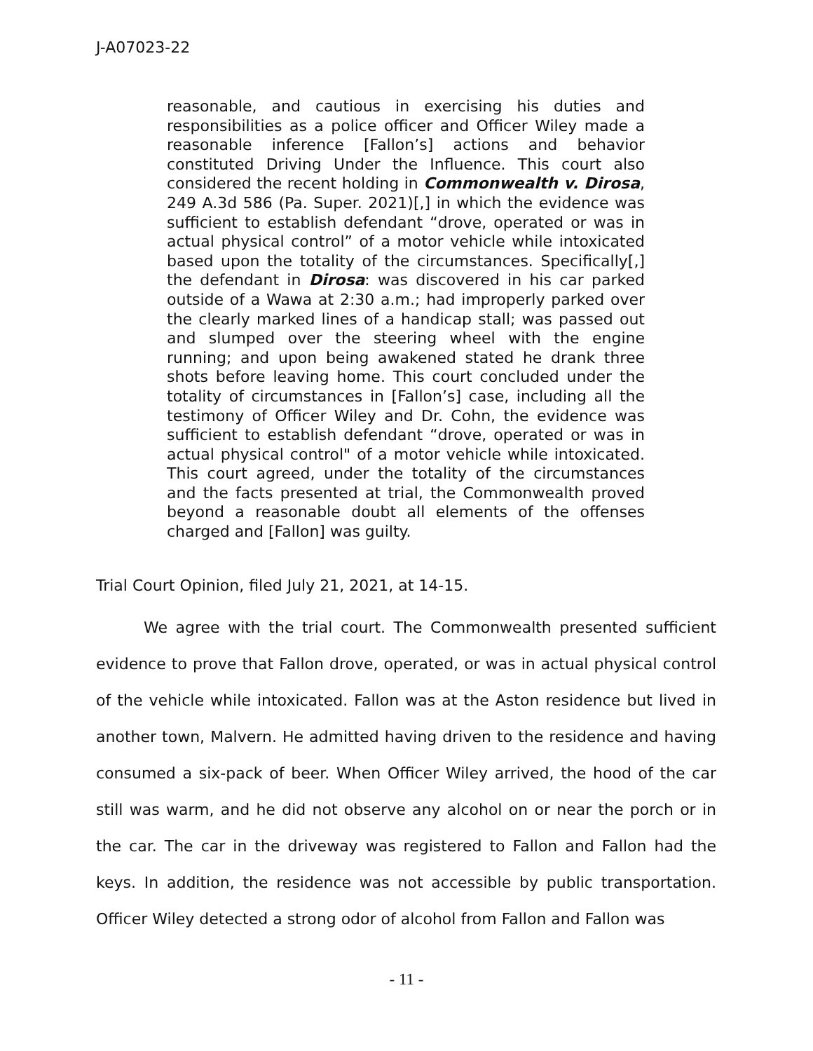J-A07023-22
reasonable, and cautious in exercising his duties and responsibilities as a police officer and Officer Wiley made a reasonable inference [Fallon’s] actions and behavior constituted Driving Under the Influence. This court also considered the recent holding in Commonwealth v. Dirosa, 249 A.3d 586 (Pa. Super. 2021)[,] in which the evidence was sufficient to establish defendant “drove, operated or was in actual physical control” of a motor vehicle while intoxicated based upon the totality of the circumstances. Specifically[,] the defendant in Dirosa: was discovered in his car parked outside of a Wawa at 2:30 a.m.; had improperly parked over the clearly marked lines of a handicap stall; was passed out and slumped over the steering wheel with the engine running; and upon being awakened stated he drank three shots before leaving home. This court concluded under the totality of circumstances in [Fallon’s] case, including all the testimony of Officer Wiley and Dr. Cohn, the evidence was sufficient to establish defendant “drove, operated or was in actual physical control" of a motor vehicle while intoxicated. This court agreed, under the totality of the circumstances and the facts presented at trial, the Commonwealth proved beyond a reasonable doubt all elements of the offenses charged and [Fallon] was guilty.
Trial Court Opinion, filed July 21, 2021, at 14-15.
We agree with the trial court. The Commonwealth presented sufficient evidence to prove that Fallon drove, operated, or was in actual physical control of the vehicle while intoxicated. Fallon was at the Aston residence but lived in another town, Malvern. He admitted having driven to the residence and having consumed a six-pack of beer. When Officer Wiley arrived, the hood of the car still was warm, and he did not observe any alcohol on or near the porch or in the car. The car in the driveway was registered to Fallon and Fallon had the keys. In addition, the residence was not accessible by public transportation. Officer Wiley detected a strong odor of alcohol from Fallon and Fallon was
- 11 -